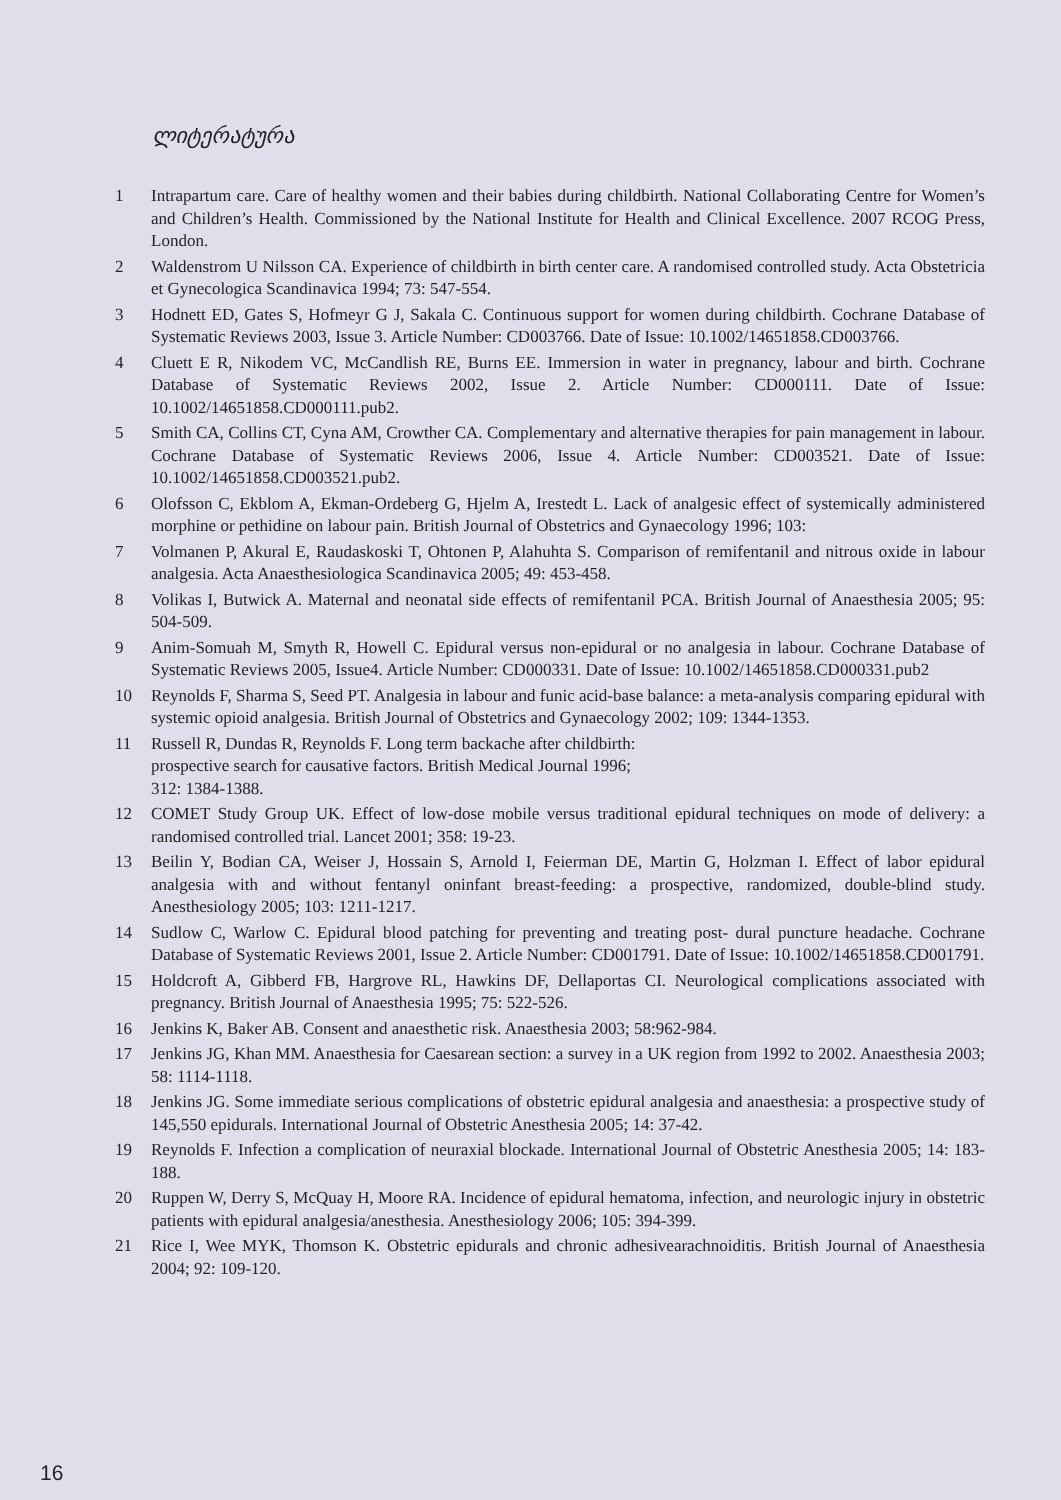ლიტერატურა
1 Intrapartum care. Care of healthy women and their babies during childbirth. National Collaborating Centre for Women’s and Children’s Health. Commissioned by the National Institute for Health and Clinical Excellence. 2007 RCOG Press, London.
2 Waldenstrom U Nilsson CA. Experience of childbirth in birth center care. A randomised controlled study. Acta Obstetricia et Gynecologica Scandinavica 1994; 73: 547-554.
3 Hodnett ED, Gates S, Hofmeyr G J, Sakala C. Continuous support for women during childbirth. Cochrane Database of Systematic Reviews 2003, Issue 3. Article Number: CD003766. Date of Issue: 10.1002/14651858.CD003766.
4 Cluett E R, Nikodem VC, McCandlish RE, Burns EE. Immersion in water in pregnancy, labour and birth. Cochrane Database of Systematic Reviews 2002, Issue 2. Article Number: CD000111. Date of Issue: 10.1002/14651858.CD000111.pub2.
5 Smith CA, Collins CT, Cyna AM, Crowther CA. Complementary and alternative therapies for pain management in labour. Cochrane Database of Systematic Reviews 2006, Issue 4. Article Number: CD003521. Date of Issue: 10.1002/14651858.CD003521.pub2.
6 Olofsson C, Ekblom A, Ekman-Ordeberg G, Hjelm A, Irestedt L. Lack of analgesic effect of systemically administered morphine or pethidine on labour pain. British Journal of Obstetrics and Gynaecology 1996; 103:
7 Volmanen P, Akural E, Raudaskoski T, Ohtonen P, Alahuhta S. Comparison of remifentanil and nitrous oxide in labour analgesia. Acta Anaesthesiologica Scandinavica 2005; 49: 453-458.
8 Volikas I, Butwick A. Maternal and neonatal side effects of remifentanil PCA. British Journal of Anaesthesia 2005; 95: 504-509.
9 Anim-Somuah M, Smyth R, Howell C. Epidural versus non-epidural or no analgesia in labour. Cochrane Database of Systematic Reviews 2005, Issue4. Article Number: CD000331. Date of Issue: 10.1002/14651858.CD000331.pub2
10 Reynolds F, Sharma S, Seed PT. Analgesia in labour and funic acid-base balance: a meta-analysis comparing epidural with systemic opioid analgesia. British Journal of Obstetrics and Gynaecology 2002; 109: 1344-1353.
11 Russell R, Dundas R, Reynolds F. Long term backache after childbirth:
prospective search for causative factors. British Medical Journal 1996;
312: 1384-1388.
12 COMET Study Group UK. Effect of low-dose mobile versus traditional epidural techniques on mode of delivery: a randomised controlled trial. Lancet 2001; 358: 19-23.
13 Beilin Y, Bodian CA, Weiser J, Hossain S, Arnold I, Feierman DE, Martin G, Holzman I. Effect of labor epidural analgesia with and without fentanyl oninfant breast-feeding: a prospective, randomized, double-blind study. Anesthesiology 2005; 103: 1211-1217.
14 Sudlow C, Warlow C. Epidural blood patching for preventing and treating post- dural puncture headache. Cochrane Database of Systematic Reviews 2001, Issue 2. Article Number: CD001791. Date of Issue: 10.1002/14651858.CD001791.
15 Holdcroft A, Gibberd FB, Hargrove RL, Hawkins DF, Dellaportas CI. Neurological complications associated with pregnancy. British Journal of Anaesthesia 1995; 75: 522-526.
16 Jenkins K, Baker AB. Consent and anaesthetic risk. Anaesthesia 2003; 58:962-984.
17 Jenkins JG, Khan MM. Anaesthesia for Caesarean section: a survey in a UK region from 1992 to 2002. Anaesthesia 2003; 58: 1114-1118.
18 Jenkins JG. Some immediate serious complications of obstetric epidural analgesia and anaesthesia: a prospective study of 145,550 epidurals. International Journal of Obstetric Anesthesia 2005; 14: 37-42.
19 Reynolds F. Infection a complication of neuraxial blockade. International Journal of Obstetric Anesthesia 2005; 14: 183-188.
20 Ruppen W, Derry S, McQuay H, Moore RA. Incidence of epidural hematoma, infection, and neurologic injury in obstetric patients with epidural analgesia/anesthesia. Anesthesiology 2006; 105: 394-399.
21 Rice I, Wee MYK, Thomson K. Obstetric epidurals and chronic adhesivearachnoiditis. British Journal of Anaesthesia 2004; 92: 109-120.
16